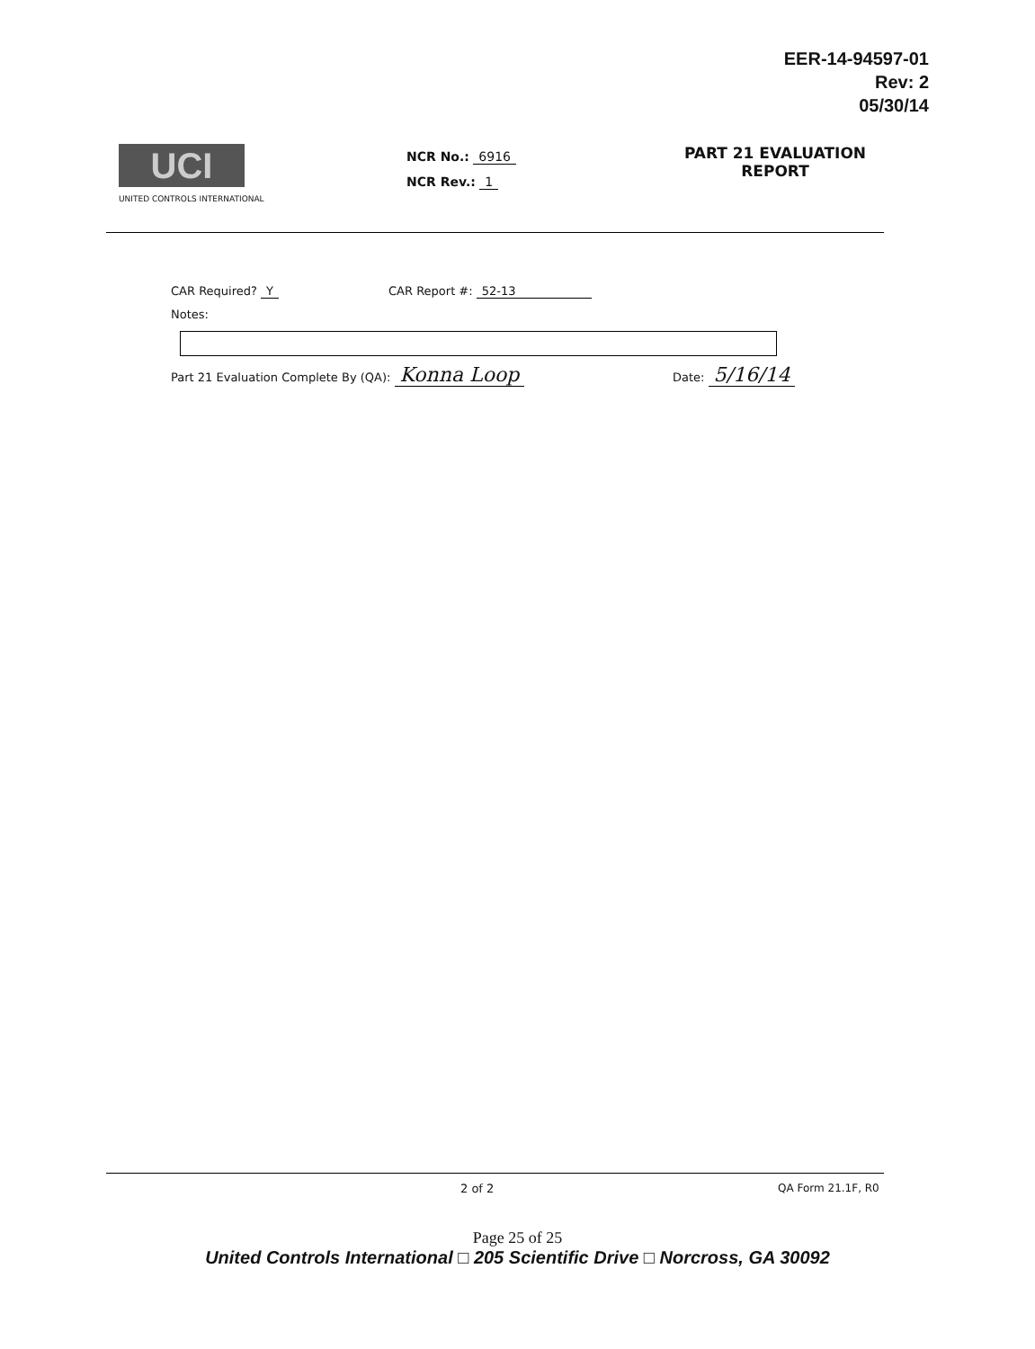EER-14-94597-01
Rev: 2
05/30/14
UCI
UNITED CONTROLS INTERNATIONAL
NCR No.: 6916
NCR Rev.: 1
PART 21 EVALUATION
REPORT
CAR Required? Y CAR Report #: 52-13
Notes:
Part 21 Evaluation Complete By (QA): Konna Loop
Date: 5/16/14
2 of 2 QA Form 21.1F, R0
Page 25 of 25
United Controls International □ 205 Scientific Drive □ Norcross, GA 30092